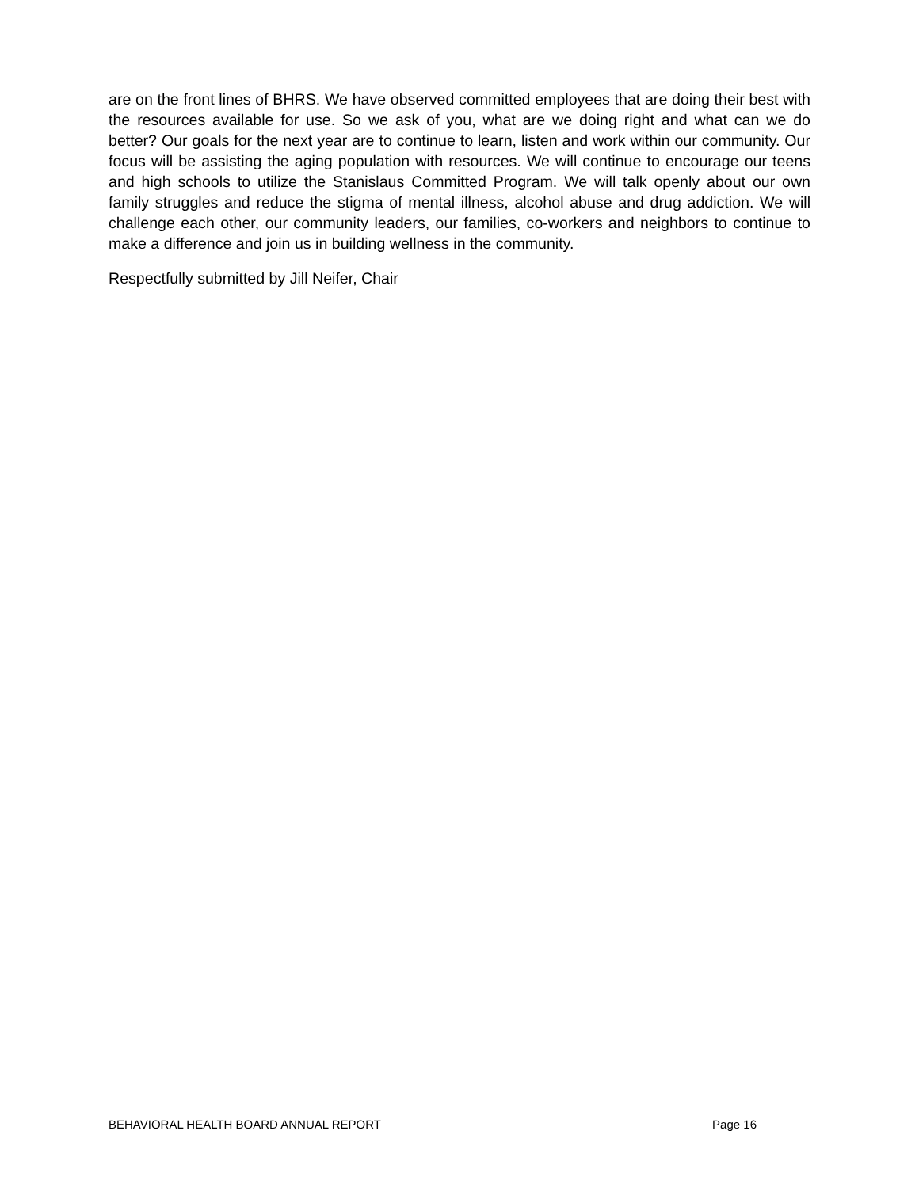are on the front lines of BHRS. We have observed committed employees that are doing their best with the resources available for use. So we ask of you, what are we doing right and what can we do better? Our goals for the next year are to continue to learn, listen and work within our community. Our focus will be assisting the aging population with resources. We will continue to encourage our teens and high schools to utilize the Stanislaus Committed Program. We will talk openly about our own family struggles and reduce the stigma of mental illness, alcohol abuse and drug addiction. We will challenge each other, our community leaders, our families, co-workers and neighbors to continue to make a difference and join us in building wellness in the community.
Respectfully submitted by Jill Neifer, Chair
BEHAVIORAL HEALTH BOARD ANNUAL REPORT Page 16